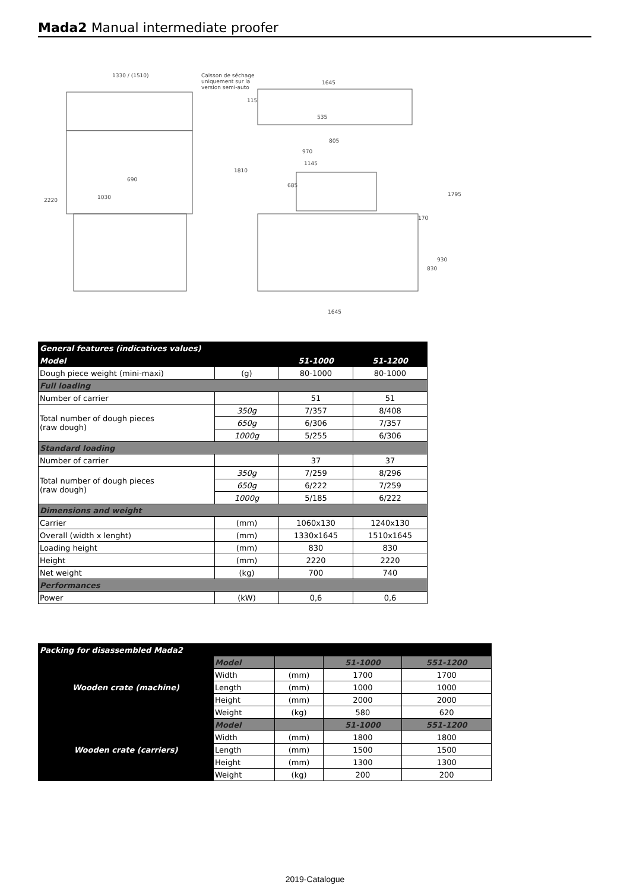Mada2 Manual intermediate proofer
1330 / (1510)
Caisson de séchage
uniquement sur la
version semi-auto
1645
535
970
1145
1030
2220
1810
1795
170
930
830
1645
690
685
805
115
| General features (indicatives values) | | | |
| Model | | 51-1000 | 51-1200 |
| Dough piece weight (mini-maxi) | (g) | 80-1000 | 80-1000 |
| Full loading | | | |
| Number of carrier | | 51 | 51 |
| Total number of dough pieces (raw dough) | 350g | 7/357 | 8/408 |
| | 650g | 6/306 | 7/357 |
| | 1000g | 5/255 | 6/306 |
| Standard loading | | | |
| Number of carrier | | 37 | 37 |
| Total number of dough pieces (raw dough) | 350g | 7/259 | 8/296 |
| | 650g | 6/222 | 7/259 |
| | 1000g | 5/185 | 6/222 |
| Dimensions and weight | | | |
| Carrier | (mm) | 1060x130 | 1240x130 |
| Overall (width x lenght) | (mm) | 1330x1645 | 1510x1645 |
| Loading height | (mm) | 830 | 830 |
| Height | (mm) | 2220 | 2220 |
| Net weight | (kg) | 700 | 740 |
| Performances | | | |
| Power | (kW) | 0,6 | 0,6 |
| Packing for disassembled Mada2 | | | | |
| Wooden crate (machine) | Model | | 51-1000 | 551-1200 |
| | Width | (mm) | 1700 | 1700 |
| | Length | (mm) | 1000 | 1000 |
| | Height | (mm) | 2000 | 2000 |
| | Weight | (kg) | 580 | 620 |
| Wooden crate (carriers) | Model | | 51-1000 | 551-1200 |
| | Width | (mm) | 1800 | 1800 |
| | Length | (mm) | 1500 | 1500 |
| | Height | (mm) | 1300 | 1300 |
| | Weight | (kg) | 200 | 200 |
2019-Catalogue